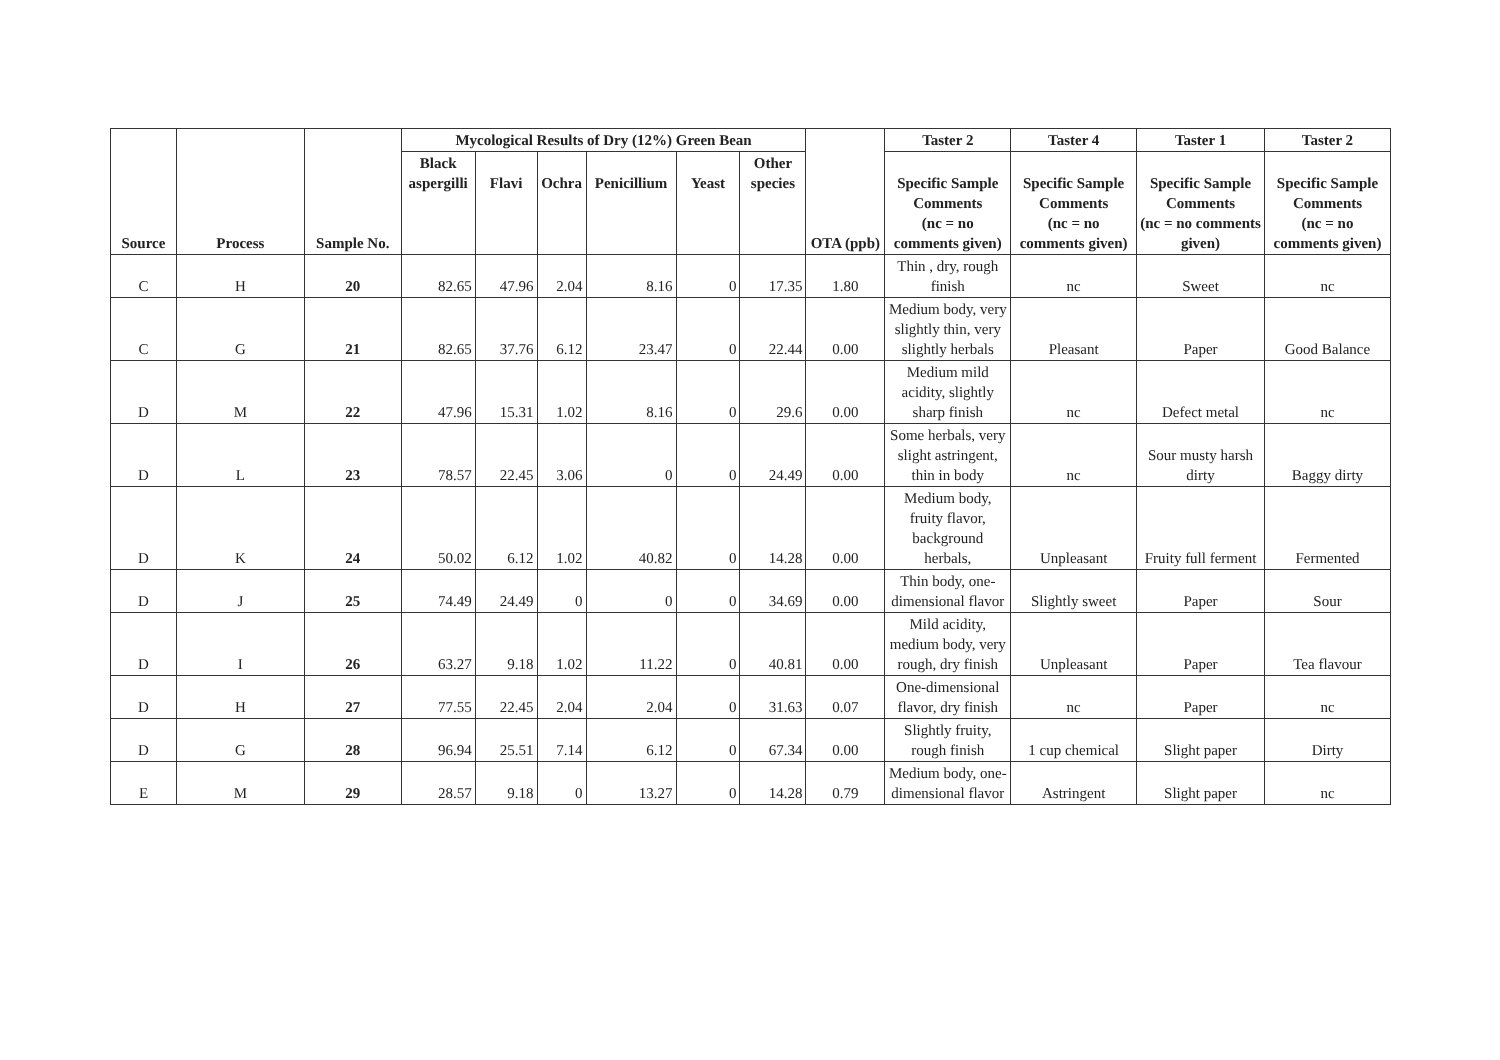| Source | Process | Sample No. | Mycological Results of Dry (12%) Green Bean | | | | | | OTA (ppb) | Taster 2 | Taster 4 | Taster 1 | Taster 2 |
| --- | --- | --- | --- | --- | --- | --- | --- | --- | --- | --- | --- | --- | --- |
| | | | Black aspergilli | Flavi | Ochra | Penicillium | Yeast | Other species | | Specific Sample Comments (nc = no comments given) | Specific Sample Comments (nc = no comments given) | Specific Sample Comments (nc = no comments given) | Specific Sample Comments (nc = no comments given) |
| C | H | 20 | 82.65 | 47.96 | 2.04 | 8.16 | 0 | 17.35 | 1.80 | Thin , dry, rough finish | nc | Sweet | nc |
| C | G | 21 | 82.65 | 37.76 | 6.12 | 23.47 | 0 | 22.44 | 0.00 | Medium body, very slightly thin, very slightly herbals | Pleasant | Paper | Good Balance |
| D | M | 22 | 47.96 | 15.31 | 1.02 | 8.16 | 0 | 29.6 | 0.00 | Medium mild acidity, slightly sharp finish | nc | Defect metal | nc |
| D | L | 23 | 78.57 | 22.45 | 3.06 | 0 | 0 | 24.49 | 0.00 | Some herbals, very slight astringent, thin in body | nc | Sour musty harsh dirty | Baggy dirty |
| D | K | 24 | 50.02 | 6.12 | 1.02 | 40.82 | 0 | 14.28 | 0.00 | Medium body, fruity flavor, background herbals, | Unpleasant | Fruity full ferment | Fermented |
| D | J | 25 | 74.49 | 24.49 | 0 | 0 | 0 | 34.69 | 0.00 | Thin body, one-dimensional flavor | Slightly sweet | Paper | Sour |
| D | I | 26 | 63.27 | 9.18 | 1.02 | 11.22 | 0 | 40.81 | 0.00 | Mild acidity, medium body, very rough, dry finish | Unpleasant | Paper | Tea flavour |
| D | H | 27 | 77.55 | 22.45 | 2.04 | 2.04 | 0 | 31.63 | 0.07 | One-dimensional flavor, dry finish | nc | Paper | nc |
| D | G | 28 | 96.94 | 25.51 | 7.14 | 6.12 | 0 | 67.34 | 0.00 | Slightly fruity, rough finish | 1 cup chemical | Slight paper | Dirty |
| E | M | 29 | 28.57 | 9.18 | 0 | 13.27 | 0 | 14.28 | 0.79 | Medium body, one-dimensional flavor | Astringent | Slight paper | nc |